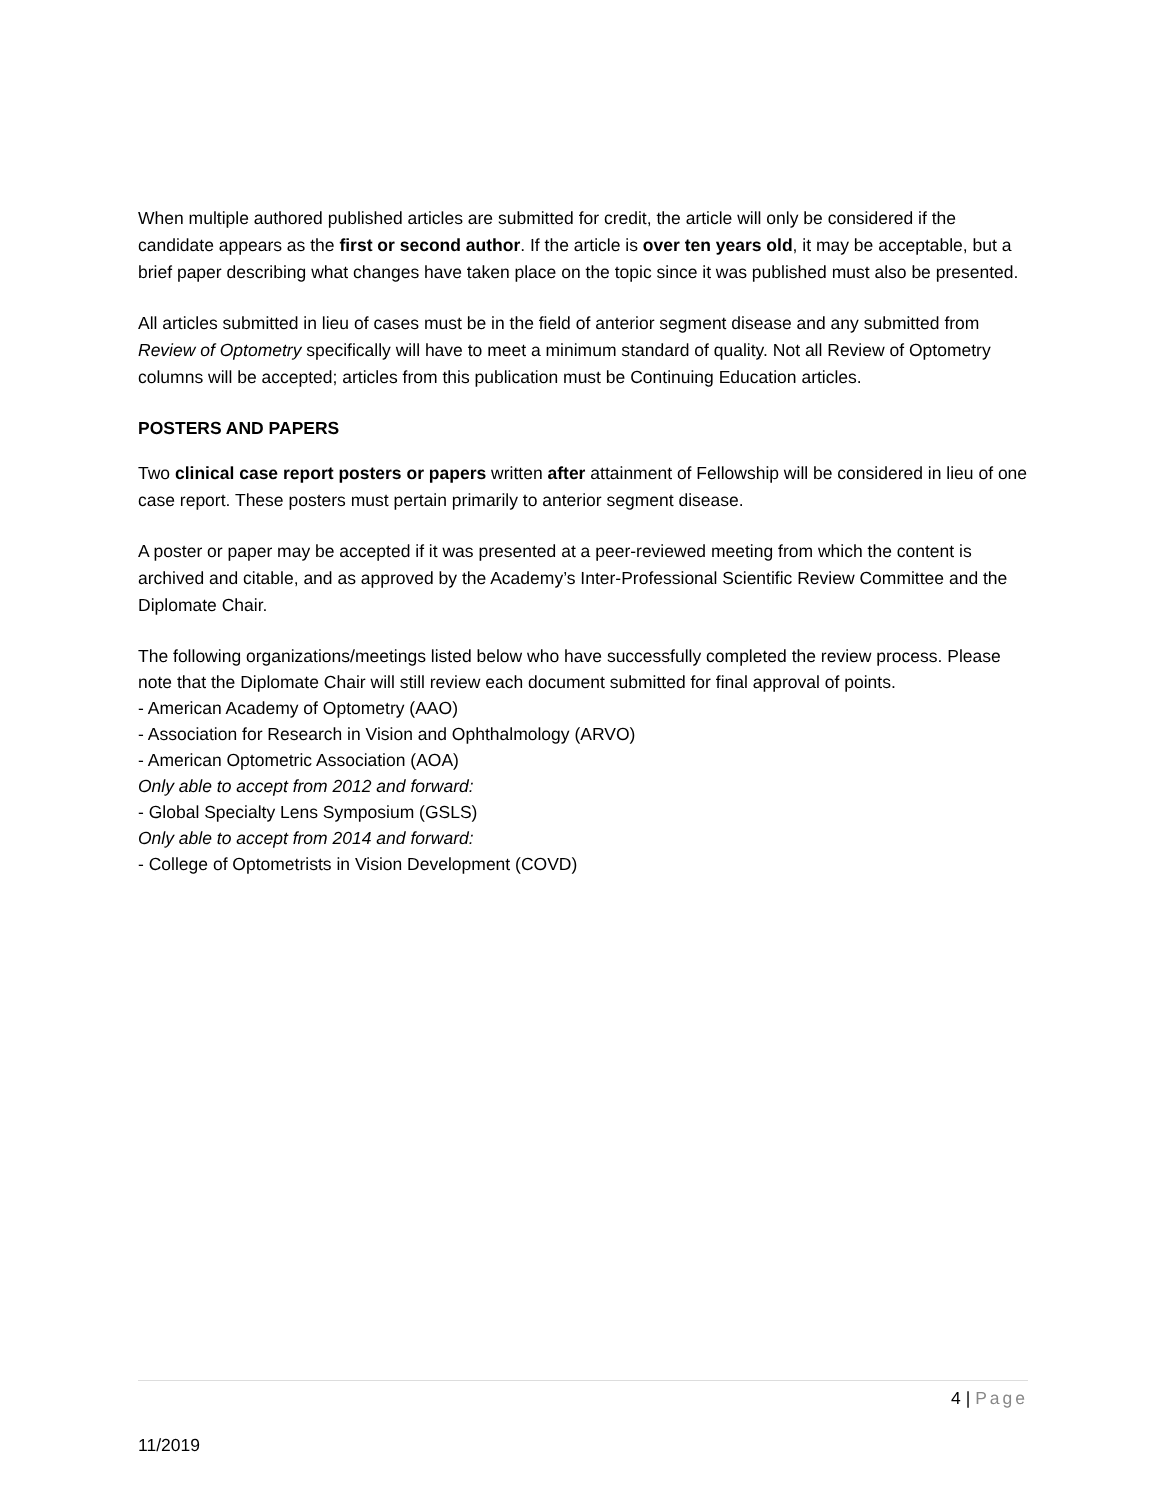When multiple authored published articles are submitted for credit, the article will only be considered if the candidate appears as the first or second author. If the article is over ten years old, it may be acceptable, but a brief paper describing what changes have taken place on the topic since it was published must also be presented.
All articles submitted in lieu of cases must be in the field of anterior segment disease and any submitted from Review of Optometry specifically will have to meet a minimum standard of quality. Not all Review of Optometry columns will be accepted; articles from this publication must be Continuing Education articles.
POSTERS AND PAPERS
Two clinical case report posters or papers written after attainment of Fellowship will be considered in lieu of one case report. These posters must pertain primarily to anterior segment disease.
A poster or paper may be accepted if it was presented at a peer-reviewed meeting from which the content is archived and citable, and as approved by the Academy’s Inter-Professional Scientific Review Committee and the Diplomate Chair.
The following organizations/meetings listed below who have successfully completed the review process. Please note that the Diplomate Chair will still review each document submitted for final approval of points.
- American Academy of Optometry (AAO)
- Association for Research in Vision and Ophthalmology (ARVO)
- American Optometric Association (AOA)
Only able to accept from 2012 and forward:
- Global Specialty Lens Symposium (GSLS)
Only able to accept from 2014 and forward:
- College of Optometrists in Vision Development (COVD)
4 | Page
11/2019